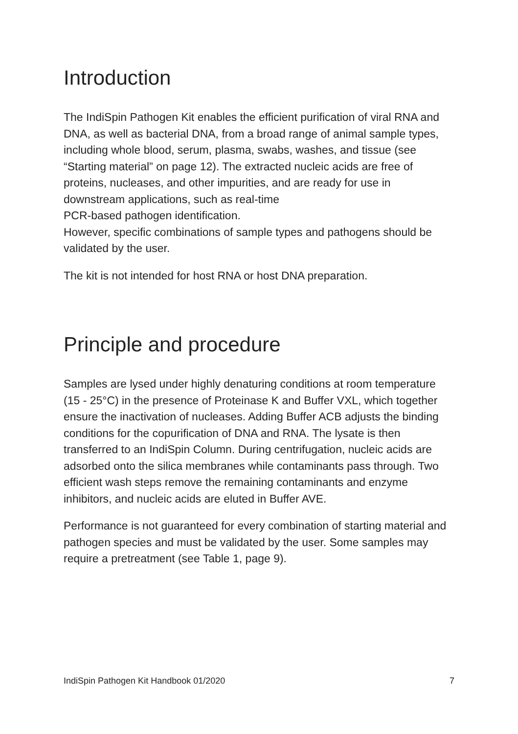Introduction
The IndiSpin Pathogen Kit enables the efficient purification of viral RNA and DNA, as well as bacterial DNA, from a broad range of animal sample types, including whole blood, serum, plasma, swabs, washes, and tissue (see “Starting material” on page 12). The extracted nucleic acids are free of proteins, nucleases, and other impurities, and are ready for use in downstream applications, such as real-time
PCR-based pathogen identification.
However, specific combinations of sample types and pathogens should be validated by the user.
The kit is not intended for host RNA or host DNA preparation.
Principle and procedure
Samples are lysed under highly denaturing conditions at room temperature (15 - 25°C) in the presence of Proteinase K and Buffer VXL, which together ensure the inactivation of nucleases. Adding Buffer ACB adjusts the binding conditions for the copurification of DNA and RNA. The lysate is then transferred to an IndiSpin Column. During centrifugation, nucleic acids are adsorbed onto the silica membranes while contaminants pass through. Two efficient wash steps remove the remaining contaminants and enzyme inhibitors, and nucleic acids are eluted in Buffer AVE.
Performance is not guaranteed for every combination of starting material and pathogen species and must be validated by the user. Some samples may require a pretreatment (see Table 1, page 9).
IndiSpin Pathogen Kit Handbook 01/2020 7